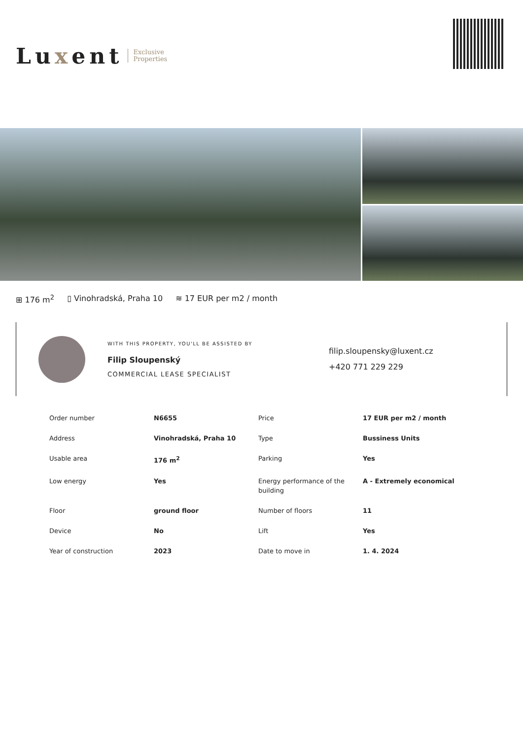Luxent
Exclusive
Properties
⊞ 176 m<sup>2</sup> ▯ Vinohradská, Praha 10 ≋ 17 EUR per m2 / month
WITH THIS PROPERTY, YOU'LL BE ASSISTED BY
Filip Sloupenský
COMMERCIAL LEASE SPECIALIST
filip.sloupensky@luxent.cz
+420 771 229 229
| Order number | N6655 | Price | 17 EUR per m2 / month |
| Address | Vinohradská, Praha 10 | Type | Bussiness Units |
| Usable area | 176 m<sup>2</sup> | Parking | Yes |
| Low energy | Yes | Energy performance of the building | A - Extremely economical |
| Floor | ground floor | Number of floors | 11 |
| Device | No | Lift | Yes |
| Year of construction | 2023 | Date to move in | 1. 4. 2024 |